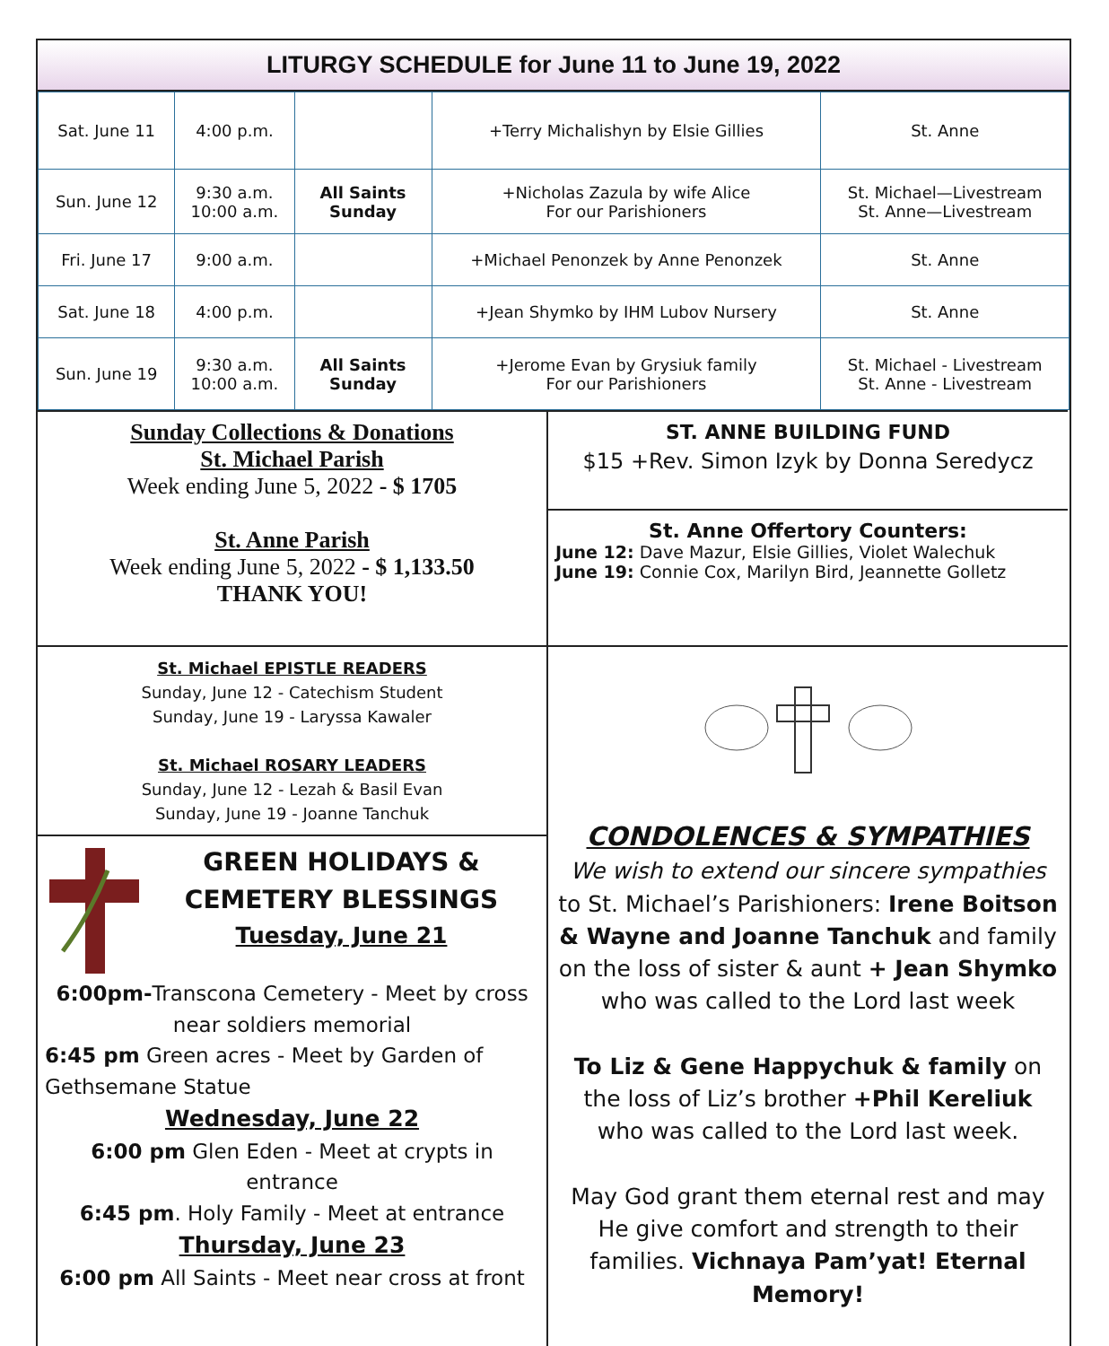LITURGY SCHEDULE for June 11 to June 19, 2022
| Sat. June 11 | 4:00 p.m. | | +Terry Michalishyn by Elsie Gillies | St. Anne |
| Sun. June 12 | 9:30 a.m. 10:00 a.m. | All Saints Sunday | +Nicholas Zazula by wife Alice For our Parishioners | St. Michael—Livestream St. Anne—Livestream |
| Fri. June 17 | 9:00 a.m. | | +Michael Penonzek by Anne Penonzek | St. Anne |
| Sat. June 18 | 4:00 p.m. | | +Jean Shymko by IHM Lubov Nursery | St. Anne |
| Sun. June 19 | 9:30 a.m. 10:00 a.m. | All Saints Sunday | +Jerome Evan by Grysiuk family For our Parishioners | St. Michael - Livestream St. Anne - Livestream |
Sunday Collections & Donations
St. Michael Parish
Week ending June 5, 2022 - $ 1705
St. Anne Parish
Week ending June 5, 2022 - $ 1,133.50
THANK YOU!
ST. ANNE BUILDING FUND
$15 +Rev. Simon Izyk by Donna Seredycz
St. Anne Offertory Counters:
June 12: Dave Mazur, Elsie Gillies, Violet Walechuk
June 19: Connie Cox, Marilyn Bird, Jeannette Golletz
St. Michael EPISTLE READERS
Sunday, June 12 - Catechism Student
Sunday, June 19 - Laryssa Kawaler
St. Michael ROSARY LEADERS
Sunday, June 12 - Lezah & Basil Evan
Sunday, June 19 - Joanne Tanchuk
GREEN HOLIDAYS &
CEMETERY BLESSINGS
Tuesday, June 21
6:00pm-Transcona Cemetery - Meet by cross near soldiers memorial
6:45 pm Green acres - Meet by Garden of Gethsemane Statue
Wednesday, June 22
6:00 pm Glen Eden - Meet at crypts in entrance
6:45 pm. Holy Family - Meet at entrance
Thursday, June 23
6:00 pm All Saints - Meet near cross at front
CONDOLENCES & SYMPATHIES
We wish to extend our sincere sympathies to St. Michael’s Parishioners: Irene Boitson & Wayne and Joanne Tanchuk and family on the loss of sister & aunt + Jean Shymko who was called to the Lord last week
To Liz & Gene Happychuk & family on the loss of Liz’s brother +Phil Kereliuk who was called to the Lord last week.
May God grant them eternal rest and may He give comfort and strength to their families. Vichnaya Pam’yat! Eternal Memory!